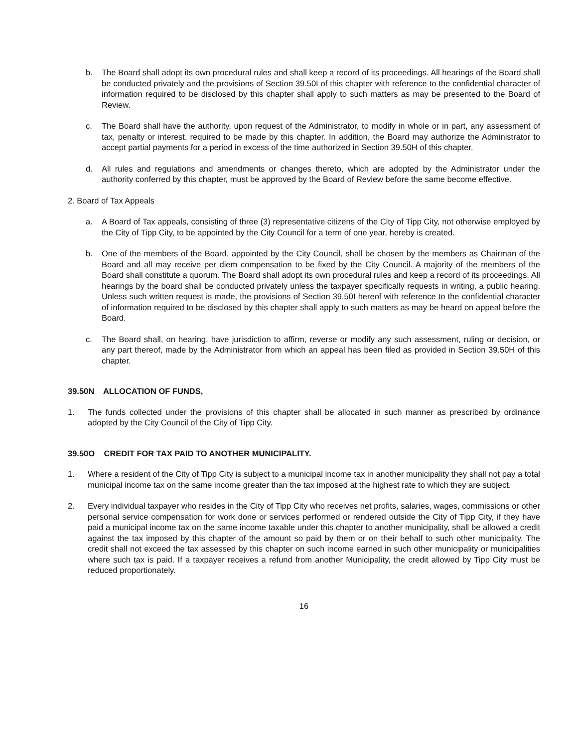b. The Board shall adopt its own procedural rules and shall keep a record of its proceedings. All hearings of the Board shall be conducted privately and the provisions of Section 39.50I of this chapter with reference to the confidential character of information required to be disclosed by this chapter shall apply to such matters as may be presented to the Board of Review.
c. The Board shall have the authority, upon request of the Administrator, to modify in whole or in part, any assessment of tax, penalty or interest, required to be made by this chapter. In addition, the Board may authorize the Administrator to accept partial payments for a period in excess of the time authorized in Section 39.50H of this chapter.
d. All rules and regulations and amendments or changes thereto, which are adopted by the Administrator under the authority conferred by this chapter, must be approved by the Board of Review before the same become effective.
2. Board of Tax Appeals
a. A Board of Tax appeals, consisting of three (3) representative citizens of the City of Tipp City, not otherwise employed by the City of Tipp City, to be appointed by the City Council for a term of one year, hereby is created.
b. One of the members of the Board, appointed by the City Council, shall be chosen by the members as Chairman of the Board and all may receive per diem compensation to be fixed by the City Council. A majority of the members of the Board shall constitute a quorum. The Board shall adopt its own procedural rules and keep a record of its proceedings. All hearings by the board shall be conducted privately unless the taxpayer specifically requests in writing, a public hearing. Unless such written request is made, the provisions of Section 39.50I hereof with reference to the confidential character of information required to be disclosed by this chapter shall apply to such matters as may be heard on appeal before the Board.
c. The Board shall, on hearing, have jurisdiction to affirm, reverse or modify any such assessment, ruling or decision, or any part thereof, made by the Administrator from which an appeal has been filed as provided in Section 39.50H of this chapter.
39.50N ALLOCATION OF FUNDS,
1. The funds collected under the provisions of this chapter shall be allocated in such manner as prescribed by ordinance adopted by the City Council of the City of Tipp City.
39.50O CREDIT FOR TAX PAID TO ANOTHER MUNICIPALITY.
1. Where a resident of the City of Tipp City is subject to a municipal income tax in another municipality they shall not pay a total municipal income tax on the same income greater than the tax imposed at the highest rate to which they are subject.
2. Every individual taxpayer who resides in the City of Tipp City who receives net profits, salaries, wages, commissions or other personal service compensation for work done or services performed or rendered outside the City of Tipp City, if they have paid a municipal income tax on the same income taxable under this chapter to another municipality, shall be allowed a credit against the tax imposed by this chapter of the amount so paid by them or on their behalf to such other municipality. The credit shall not exceed the tax assessed by this chapter on such income earned in such other municipality or municipalities where such tax is paid. If a taxpayer receives a refund from another Municipality, the credit allowed by Tipp City must be reduced proportionately.
16